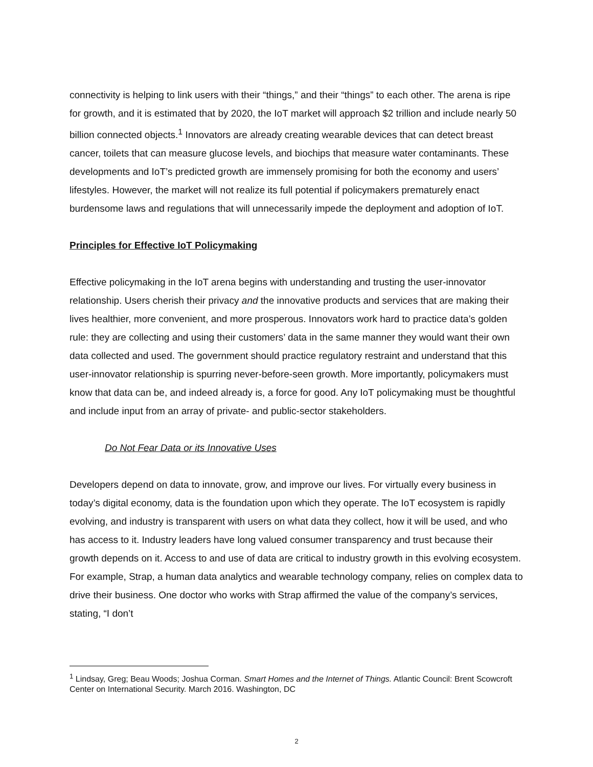connectivity is helping to link users with their “things,” and their “things” to each other. The arena is ripe for growth, and it is estimated that by 2020, the IoT market will approach $2 trillion and include nearly 50 billion connected objects.<sup>1</sup> Innovators are already creating wearable devices that can detect breast cancer, toilets that can measure glucose levels, and biochips that measure water contaminants. These developments and IoT’s predicted growth are immensely promising for both the economy and users’ lifestyles. However, the market will not realize its full potential if policymakers prematurely enact burdensome laws and regulations that will unnecessarily impede the deployment and adoption of IoT.
Principles for Effective IoT Policymaking
Effective policymaking in the IoT arena begins with understanding and trusting the user-innovator relationship. Users cherish their privacy and the innovative products and services that are making their lives healthier, more convenient, and more prosperous. Innovators work hard to practice data’s golden rule: they are collecting and using their customers’ data in the same manner they would want their own data collected and used. The government should practice regulatory restraint and understand that this user-innovator relationship is spurring never-before-seen growth. More importantly, policymakers must know that data can be, and indeed already is, a force for good. Any IoT policymaking must be thoughtful and include input from an array of private- and public-sector stakeholders.
Do Not Fear Data or its Innovative Uses
Developers depend on data to innovate, grow, and improve our lives. For virtually every business in today’s digital economy, data is the foundation upon which they operate. The IoT ecosystem is rapidly evolving, and industry is transparent with users on what data they collect, how it will be used, and who has access to it. Industry leaders have long valued consumer transparency and trust because their growth depends on it. Access to and use of data are critical to industry growth in this evolving ecosystem. For example, Strap, a human data analytics and wearable technology company, relies on complex data to drive their business. One doctor who works with Strap affirmed the value of the company’s services, stating, “I don’t
<sup>1</sup> Lindsay, Greg; Beau Woods; Joshua Corman. Smart Homes and the Internet of Things. Atlantic Council: Brent Scowcroft Center on International Security. March 2016. Washington, DC
2